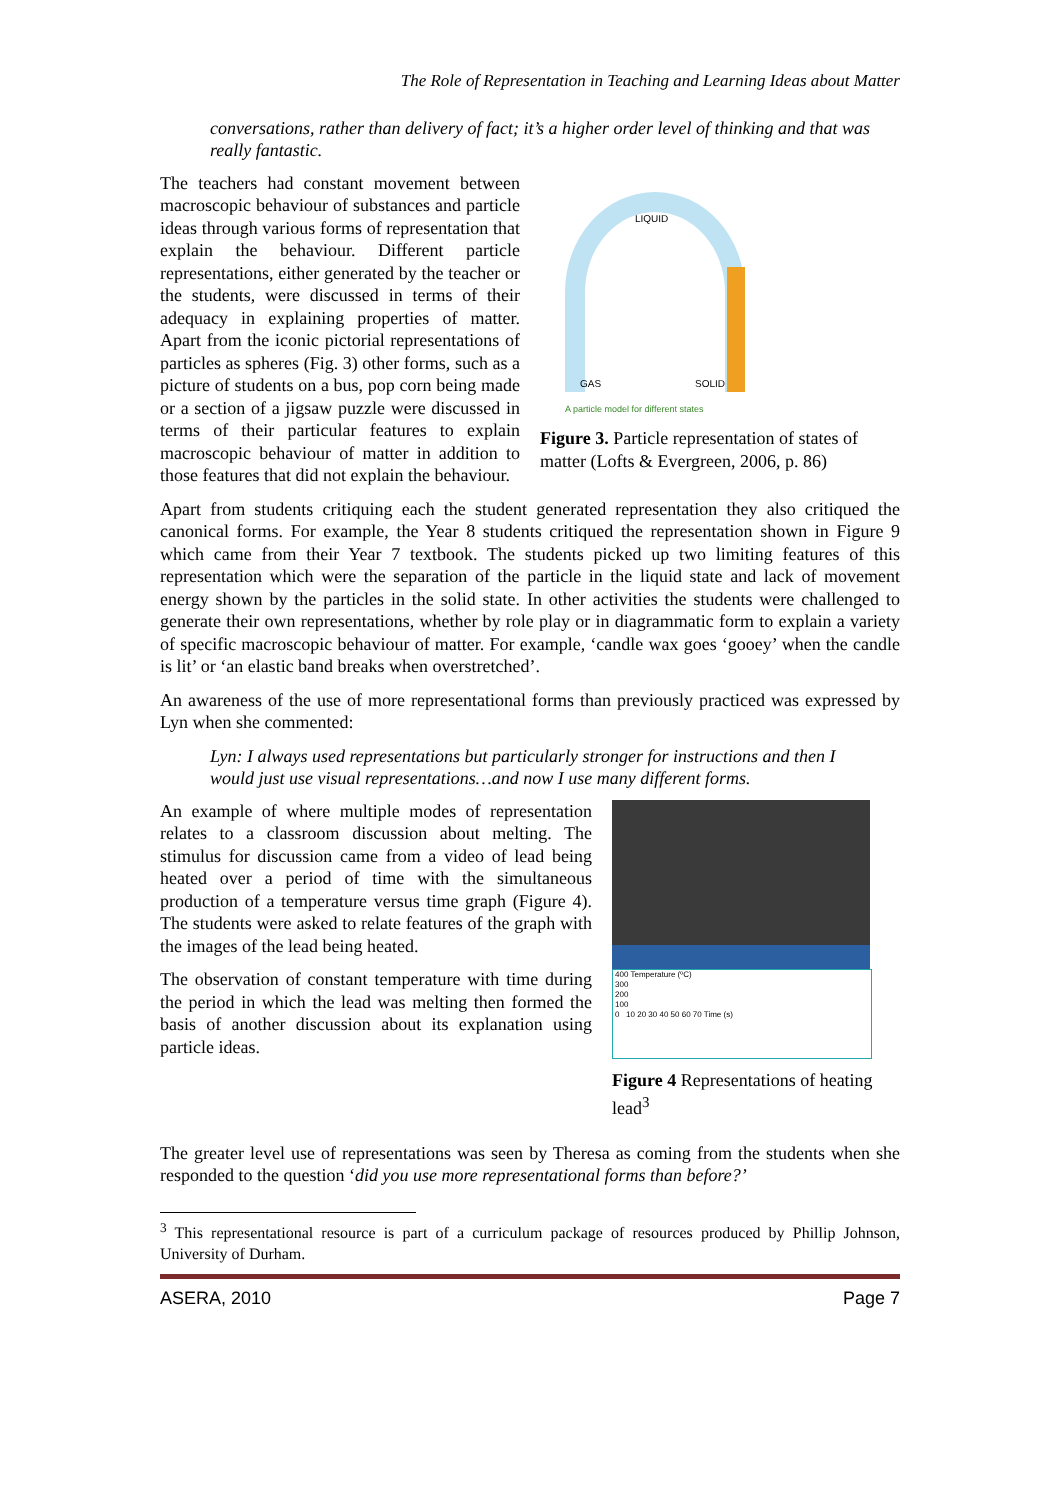The Role of Representation in Teaching and Learning Ideas about Matter
conversations, rather than delivery of fact; it’s a higher order level of thinking and that was really fantastic.
The teachers had constant movement between macroscopic behaviour of substances and particle ideas through various forms of representation that explain the behaviour. Different particle representations, either generated by the teacher or the students, were discussed in terms of their adequacy in explaining properties of matter. Apart from the iconic pictorial representations of particles as spheres (Fig. 3) other forms, such as a picture of students on a bus, pop corn being made or a section of a jigsaw puzzle were discussed in terms of their particular features to explain macroscopic behaviour of matter in addition to those features that did not explain the behaviour.
LIQUID
GAS
SOLID
A particle model for different states
Figure 3. Particle representation of states of matter (Lofts & Evergreen, 2006, p. 86)
Apart from students critiquing each the student generated representation they also critiqued the canonical forms. For example, the Year 8 students critiqued the representation shown in Figure 9 which came from their Year 7 textbook. The students picked up two limiting features of this representation which were the separation of the particle in the liquid state and lack of movement energy shown by the particles in the solid state. In other activities the students were challenged to generate their own representations, whether by role play or in diagrammatic form to explain a variety of specific macroscopic behaviour of matter. For example, ‘candle wax goes ‘gooey’ when the candle is lit’ or ‘an elastic band breaks when overstretched’.
An awareness of the use of more representational forms than previously practiced was expressed by Lyn when she commented:
Lyn: I always used representations but particularly stronger for instructions and then I would just use visual representations…and now I use many different forms.
An example of where multiple modes of representation relates to a classroom discussion about melting. The stimulus for discussion came from a video of lead being heated over a period of time with the simultaneous production of a temperature versus time graph (Figure 4). The students were asked to relate features of the graph with the images of the lead being heated.
The observation of constant temperature with time during the period in which the lead was melting then formed the basis of another discussion about its explanation using particle ideas.
400 Temperature (ºC)
300
200
100
0 10 20 30 40 50 60 70 Time (s)
Figure 4 Representations of heating lead<sup>3</sup>
The greater level use of representations was seen by Theresa as coming from the students when she responded to the question ‘did you use more representational forms than before?’
<sup>3</sup> This representational resource is part of a curriculum package of resources produced by Phillip Johnson, University of Durham.
ASERA, 2010 Page 7